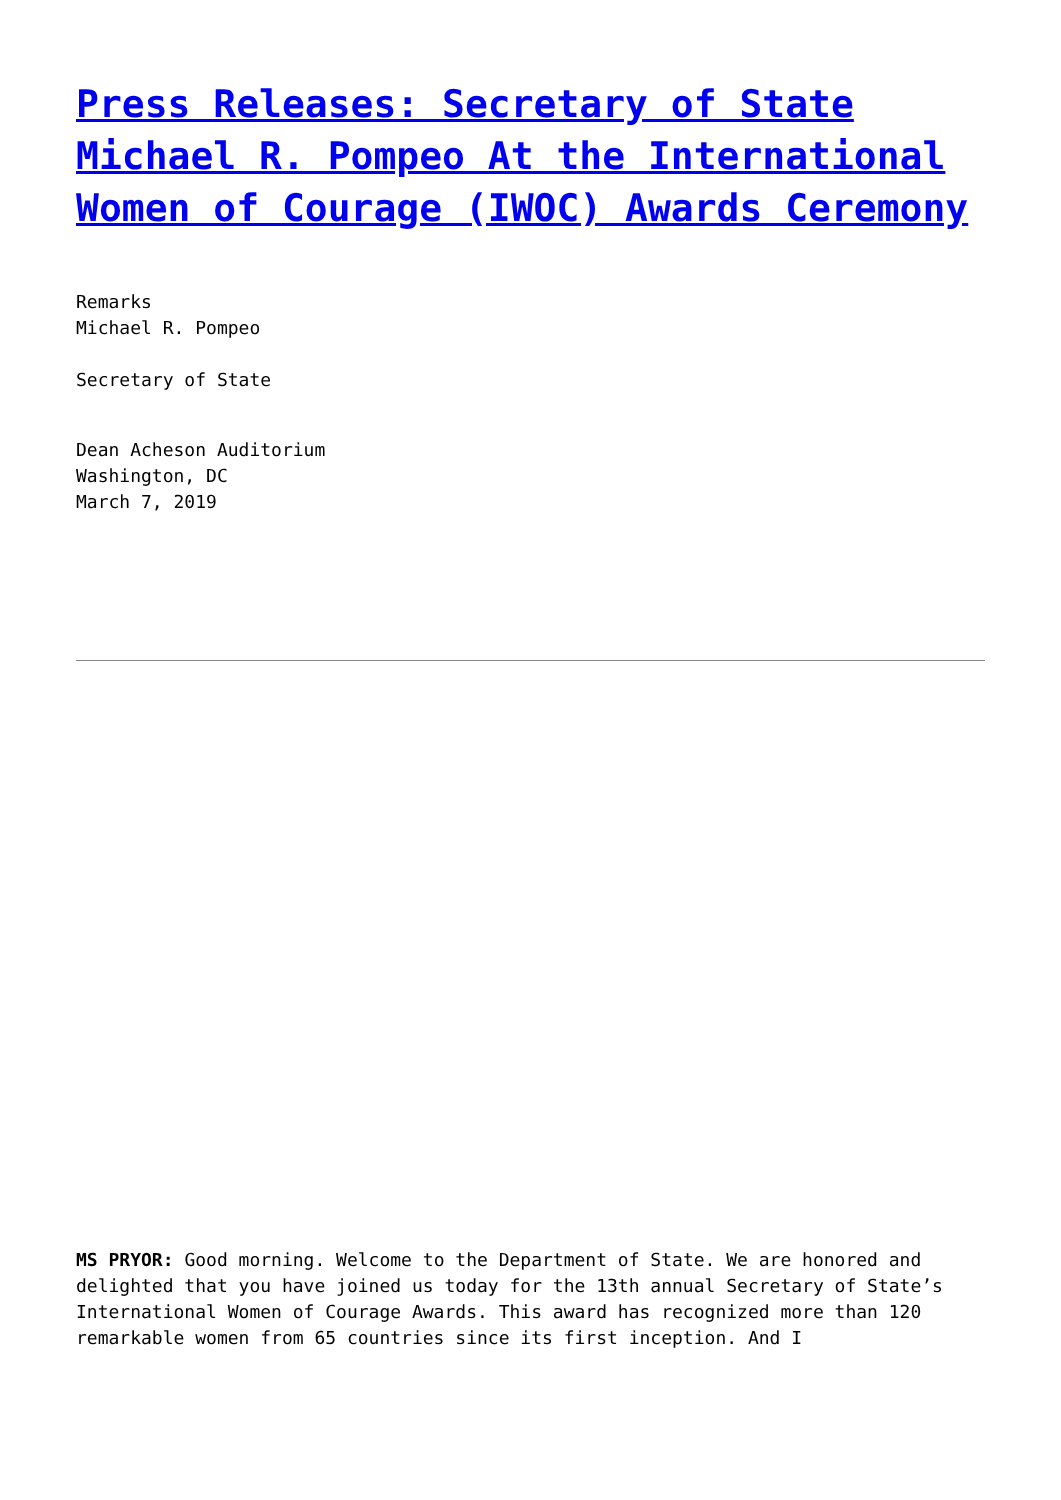Press Releases: Secretary of State Michael R. Pompeo At the International Women of Courage (IWOC) Awards Ceremony
Remarks
Michael R. Pompeo
Secretary of State
Dean Acheson Auditorium
Washington, DC
March 7, 2019
MS PRYOR: Good morning. Welcome to the Department of State. We are honored and delighted that you have joined us today for the 13th annual Secretary of State’s International Women of Courage Awards. This award has recognized more than 120 remarkable women from 65 countries since its first inception. And I